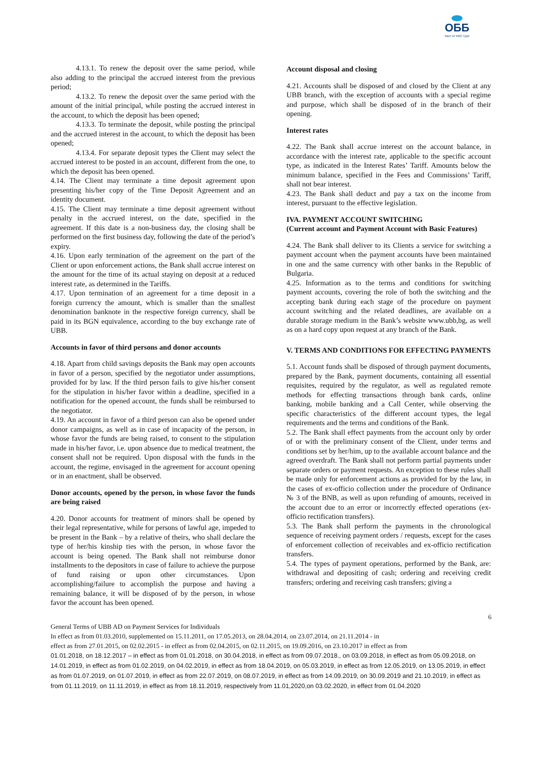ОББ
Част от KBC Груп
4.13.1. To renew the deposit over the same period, while also adding to the principal the accrued interest from the previous period;
4.13.2. To renew the deposit over the same period with the amount of the initial principal, while posting the accrued interest in the account, to which the deposit has been opened;
4.13.3. To terminate the deposit, while posting the principal and the accrued interest in the account, to which the deposit has been opened;
4.13.4. For separate deposit types the Client may select the accrued interest to be posted in an account, different from the one, to which the deposit has been opened.
4.14. The Client may terminate a time deposit agreement upon presenting his/her copy of the Time Deposit Agreement and an identity document.
4.15. The Client may terminate a time deposit agreement without penalty in the accrued interest, on the date, specified in the agreement. If this date is a non-business day, the closing shall be performed on the first business day, following the date of the period’s expiry.
4.16. Upon early termination of the agreement on the part of the Client or upon enforcement actions, the Bank shall accrue interest on the amount for the time of its actual staying on deposit at a reduced interest rate, as determined in the Tariffs.
4.17. Upon termination of an agreement for a time deposit in a foreign currency the amount, which is smaller than the smallest denomination banknote in the respective foreign currency, shall be paid in its BGN equivalence, according to the buy exchange rate of UBB.
Accounts in favor of third persons and donor accounts
4.18. Apart from child savings deposits the Bank may open accounts in favor of a person, specified by the negotiator under assumptions, provided for by law. If the third person fails to give his/her consent for the stipulation in his/her favor within a deadline, specified in a notification for the opened account, the funds shall be reimbursed to the negotiator.
4.19. An account in favor of a third person can also be opened under donor campaigns, as well as in case of incapacity of the person, in whose favor the funds are being raised, to consent to the stipulation made in his/her favor, i.e. upon absence due to medical treatment, the consent shall not be required. Upon disposal with the funds in the account, the regime, envisaged in the agreement for account opening or in an enactment, shall be observed.
Donor accounts, opened by the person, in whose favor the funds are being raised
4.20. Donor accounts for treatment of minors shall be opened by their legal representative, while for persons of lawful age, impeded to be present in the Bank – by a relative of theirs, who shall declare the type of her/his kinship ties with the person, in whose favor the account is being opened. The Bank shall not reimburse donor installments to the depositors in case of failure to achieve the purpose of fund raising or upon other circumstances. Upon accomplishing/failure to accomplish the purpose and having a remaining balance, it will be disposed of by the person, in whose favor the account has been opened.
Account disposal and closing
4.21. Accounts shall be disposed of and closed by the Client at any UBB branch, with the exception of accounts with a special regime and purpose, which shall be disposed of in the branch of their opening.
Interest rates
4.22. The Bank shall accrue interest on the account balance, in accordance with the interest rate, applicable to the specific account type, as indicated in the Interest Rates’ Tariff. Amounts below the minimum balance, specified in the Fees and Commissions’ Tariff, shall not bear interest.
4.23. The Bank shall deduct and pay a tax on the income from interest, pursuant to the effective legislation.
IVA. PAYMENT ACCOUNT SWITCHING
(Current account and Payment Account with Basic Features)
4.24. The Bank shall deliver to its Clients a service for switching a payment account when the payment accounts have been maintained in one and the same currency with other banks in the Republic of Bulgaria.
4.25. Information as to the terms and conditions for switching payment accounts, covering the role of both the switching and the accepting bank during each stage of the procedure on payment account switching and the related deadlines, are available on a durable storage medium in the Bank’s website www.ubb,bg, as well as on a hard copy upon request at any branch of the Bank.
V. TERMS AND CONDITIONS FOR EFFECTING PAYMENTS
5.1. Account funds shall be disposed of through payment documents, prepared by the Bank, payment documents, containing all essential requisites, required by the regulator, as well as regulated remote methods for effecting transactions through bank cards, online banking, mobile banking and a Call Center, while observing the specific characteristics of the different account types, the legal requirements and the terms and conditions of the Bank.
5.2. The Bank shall effect payments from the account only by order of or with the preliminary consent of the Client, under terms and conditions set by her/him, up to the available account balance and the agreed overdraft. The Bank shall not perform partial payments under separate orders or payment requests. An exception to these rules shall be made only for enforcement actions as provided for by the law, in the cases of ex-officio collection under the procedure of Ordinance № 3 of the BNB, as well as upon refunding of amounts, received in the account due to an error or incorrectly effected operations (ex-officio rectification transfers).
5.3. The Bank shall perform the payments in the chronological sequence of receiving payment orders / requests, except for the cases of enforcement collection of receivables and ex-officio rectification transfers.
5.4. The types of payment operations, performed by the Bank, are: withdrawal and depositing of cash; ordering and receiving credit transfers; ordering and receiving cash transfers; giving a
6
General Terms of UBB AD on Payment Services for Individuals
In effect as from 01.03.2010, supplemented on 15.11.2011, on 17.05.2013, on 28.04.2014, on 23.07.2014, on 21.11.2014 - in
effect as from 27.01.2015, on 02.02.2015 - in effect as from 02.04.2015, on 02.11.2015, on 19.09.2016, on 23.10.2017 in effect as from
01.01.2018, on 18.12.2017 – in effect as from 01.01.2018, on 30.04.2018, in effect as from 09.07.2018., on 03.09.2018, in effect as from 05.09.2018, on 14.01.2019, in effect as from 01.02.2019, on 04.02.2019, in effect as from 18.04.2019, on 05.03.2019, in effect as from 12.05.2019, on 13.05.2019, in effect as from 01.07.2019, on 01.07.2019, in effect as from 22.07.2019, on 08.07.2019, in effect as from 14.09.2019, on 30.09.2019 and 21.10.2019, in effect as from 01.11.2019, on 11.11.2019, in effect as from 18.11.2019, respectively from 11.01,2020,on 03.02.2020, in effect from 01.04.2020